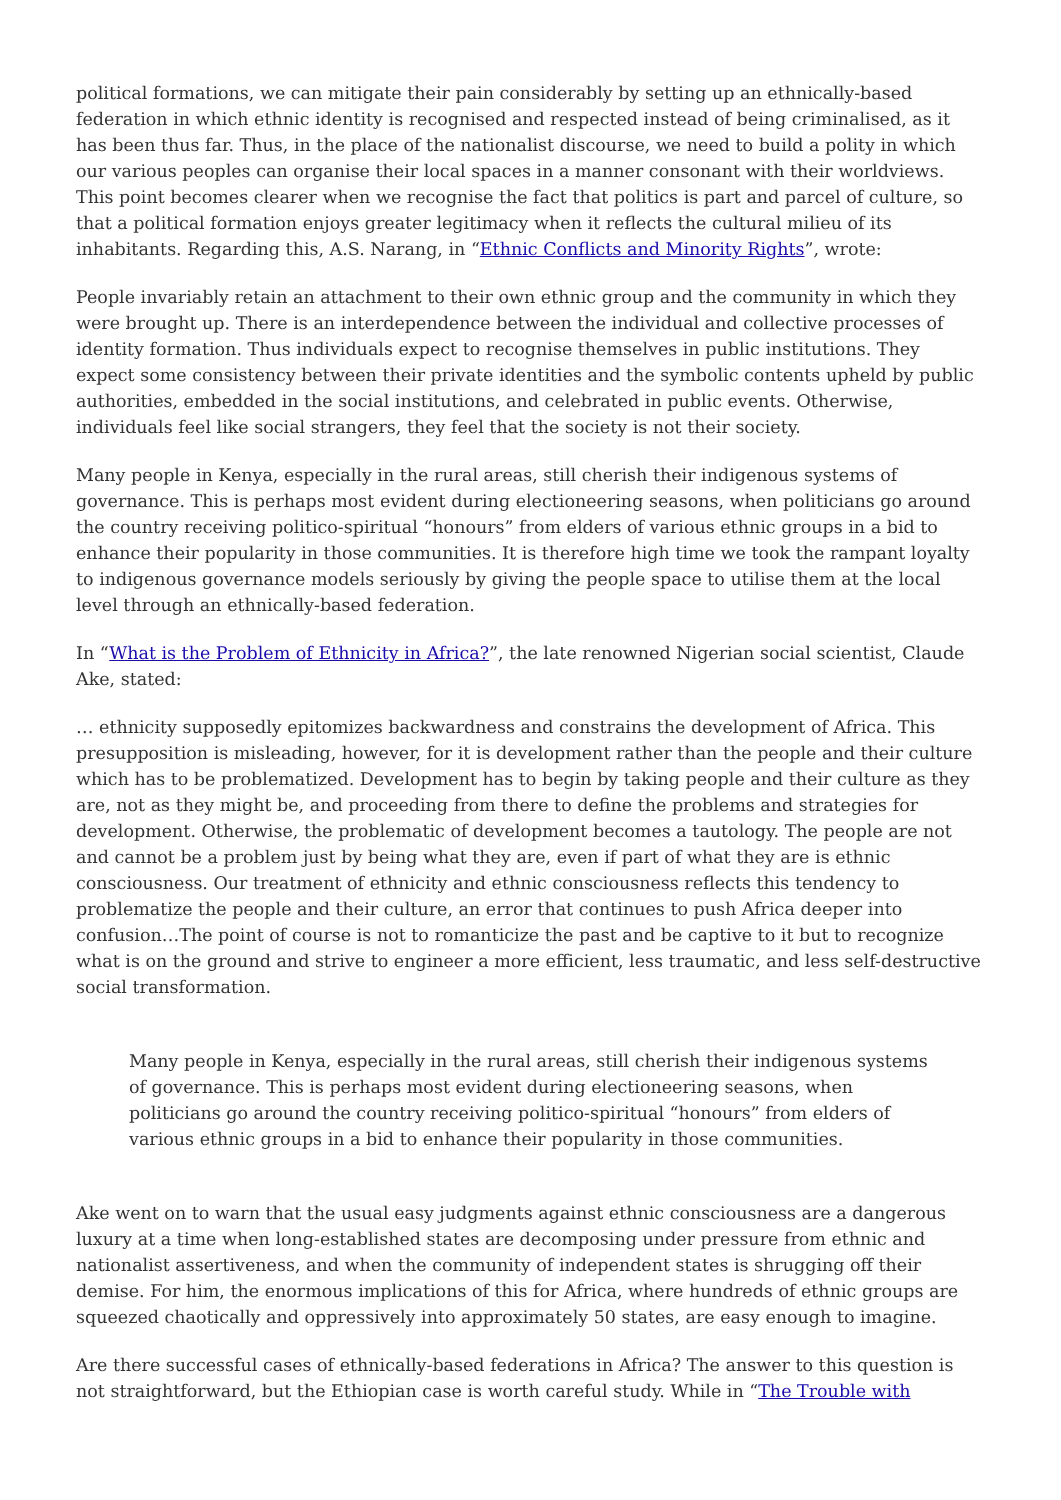political formations, we can mitigate their pain considerably by setting up an ethnically-based federation in which ethnic identity is recognised and respected instead of being criminalised, as it has been thus far. Thus, in the place of the nationalist discourse, we need to build a polity in which our various peoples can organise their local spaces in a manner consonant with their worldviews. This point becomes clearer when we recognise the fact that politics is part and parcel of culture, so that a political formation enjoys greater legitimacy when it reflects the cultural milieu of its inhabitants. Regarding this, A.S. Narang, in “Ethnic Conflicts and Minority Rights”, wrote:
People invariably retain an attachment to their own ethnic group and the community in which they were brought up. There is an interdependence between the individual and collective processes of identity formation. Thus individuals expect to recognise themselves in public institutions. They expect some consistency between their private identities and the symbolic contents upheld by public authorities, embedded in the social institutions, and celebrated in public events. Otherwise, individuals feel like social strangers, they feel that the society is not their society.
Many people in Kenya, especially in the rural areas, still cherish their indigenous systems of governance. This is perhaps most evident during electioneering seasons, when politicians go around the country receiving politico-spiritual “honours” from elders of various ethnic groups in a bid to enhance their popularity in those communities. It is therefore high time we took the rampant loyalty to indigenous governance models seriously by giving the people space to utilise them at the local level through an ethnically-based federation.
In “What is the Problem of Ethnicity in Africa?”, the late renowned Nigerian social scientist, Claude Ake, stated:
… ethnicity supposedly epitomizes backwardness and constrains the development of Africa. This presupposition is misleading, however, for it is development rather than the people and their culture which has to be problematized. Development has to begin by taking people and their culture as they are, not as they might be, and proceeding from there to define the problems and strategies for development. Otherwise, the problematic of development becomes a tautology. The people are not and cannot be a problem just by being what they are, even if part of what they are is ethnic consciousness. Our treatment of ethnicity and ethnic consciousness reflects this tendency to problematize the people and their culture, an error that continues to push Africa deeper into confusion…The point of course is not to romanticize the past and be captive to it but to recognize what is on the ground and strive to engineer a more efficient, less traumatic, and less self-destructive social transformation.
Many people in Kenya, especially in the rural areas, still cherish their indigenous systems of governance. This is perhaps most evident during electioneering seasons, when politicians go around the country receiving politico-spiritual “honours” from elders of various ethnic groups in a bid to enhance their popularity in those communities.
Ake went on to warn that the usual easy judgments against ethnic consciousness are a dangerous luxury at a time when long-established states are decomposing under pressure from ethnic and nationalist assertiveness, and when the community of independent states is shrugging off their demise. For him, the enormous implications of this for Africa, where hundreds of ethnic groups are squeezed chaotically and oppressively into approximately 50 states, are easy enough to imagine.
Are there successful cases of ethnically-based federations in Africa? The answer to this question is not straightforward, but the Ethiopian case is worth careful study. While in “The Trouble with